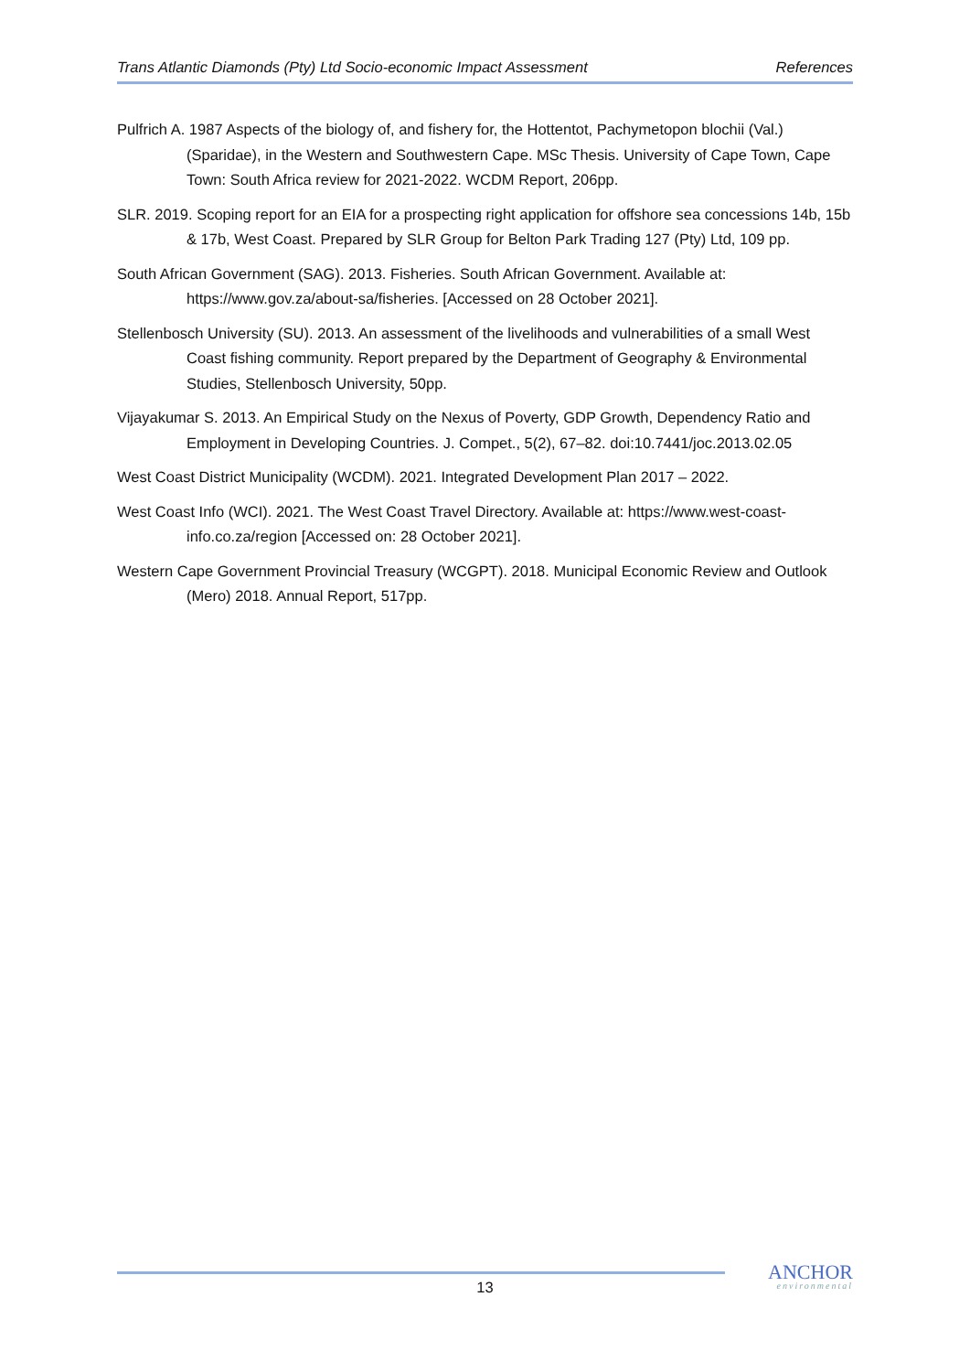Trans Atlantic Diamonds (Pty) Ltd Socio-economic Impact Assessment References
Pulfrich A. 1987 Aspects of the biology of, and fishery for, the Hottentot, Pachymetopon blochii (Val.) (Sparidae), in the Western and Southwestern Cape. MSc Thesis. University of Cape Town, Cape Town: South Africa review for 2021-2022. WCDM Report, 206pp.
SLR. 2019. Scoping report for an EIA for a prospecting right application for offshore sea concessions 14b, 15b & 17b, West Coast. Prepared by SLR Group for Belton Park Trading 127 (Pty) Ltd, 109 pp.
South African Government (SAG). 2013. Fisheries. South African Government. Available at: https://www.gov.za/about-sa/fisheries. [Accessed on 28 October 2021].
Stellenbosch University (SU). 2013. An assessment of the livelihoods and vulnerabilities of a small West Coast fishing community. Report prepared by the Department of Geography & Environmental Studies, Stellenbosch University, 50pp.
Vijayakumar S. 2013. An Empirical Study on the Nexus of Poverty, GDP Growth, Dependency Ratio and Employment in Developing Countries. J. Compet., 5(2), 67–82. doi:10.7441/joc.2013.02.05
West Coast District Municipality (WCDM). 2021. Integrated Development Plan 2017 – 2022.
West Coast Info (WCI). 2021. The West Coast Travel Directory. Available at: https://www.west-coast-info.co.za/region [Accessed on: 28 October 2021].
Western Cape Government Provincial Treasury (WCGPT). 2018. Municipal Economic Review and Outlook (Mero) 2018. Annual Report, 517pp.
13
ANCHOR
environmental